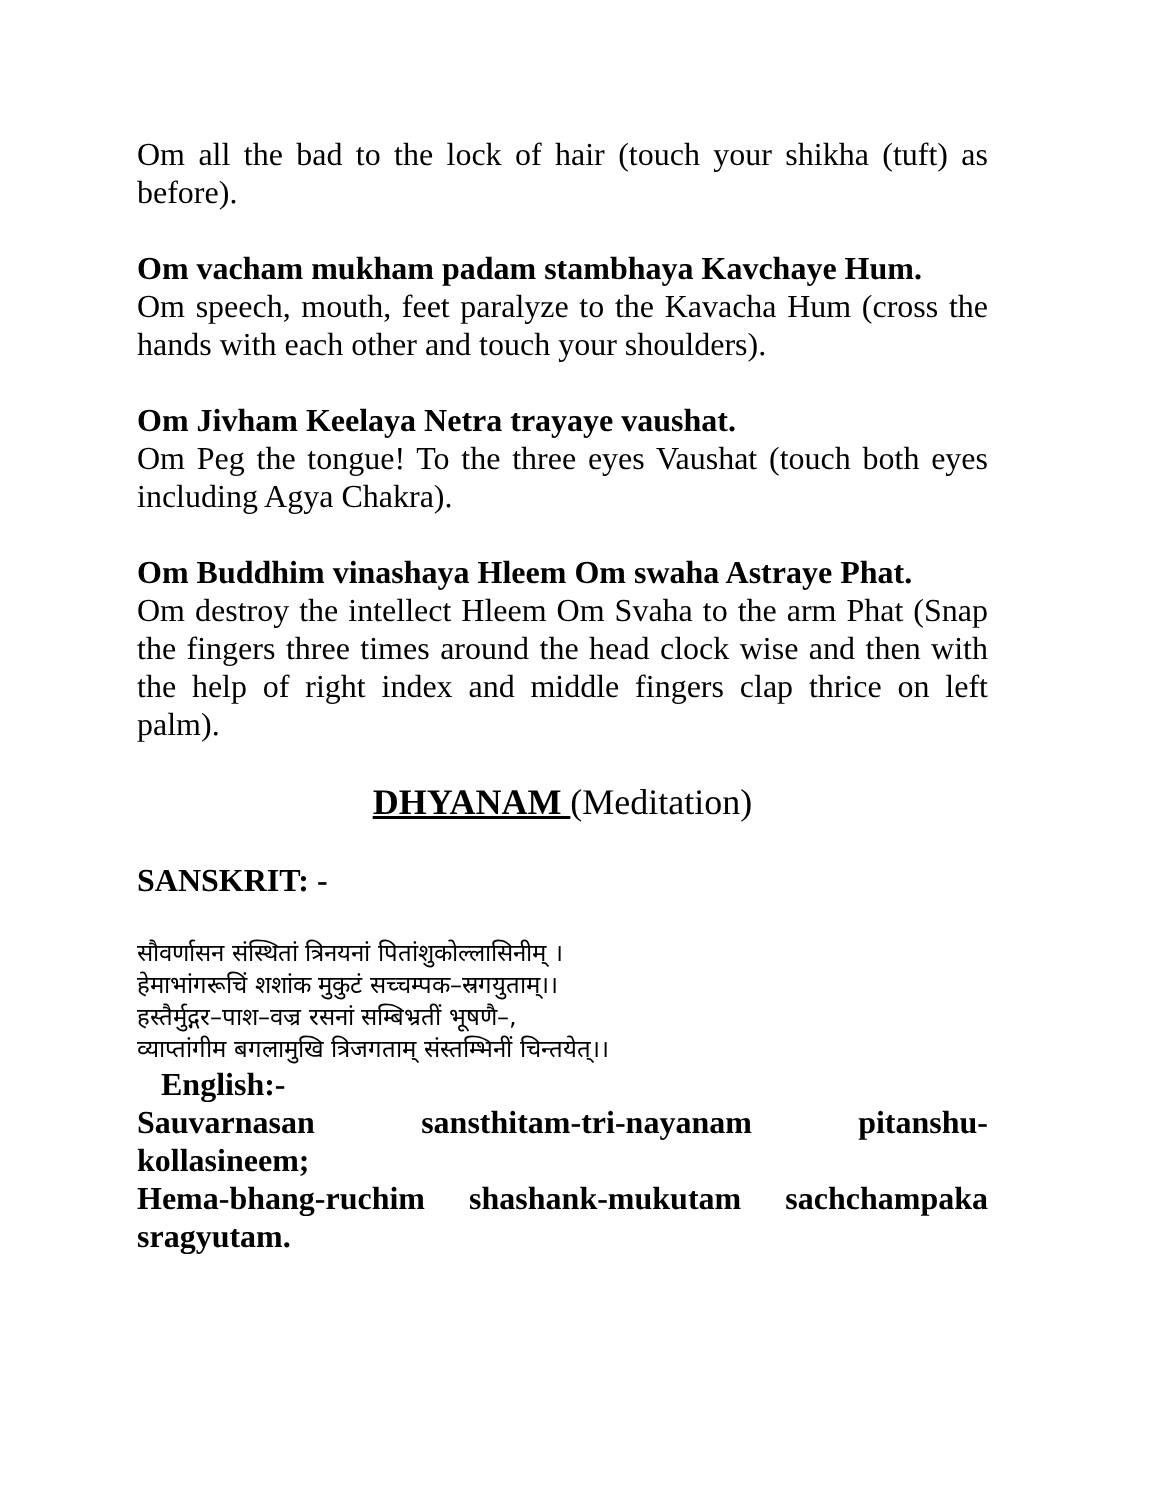Om all the bad to the lock of hair (touch your shikha (tuft) as before).
Om vacham mukham padam stambhaya Kavchaye Hum.
Om speech, mouth, feet paralyze to the Kavacha Hum (cross the hands with each other and touch your shoulders).
Om Jivham Keelaya Netra trayaye vaushat.
Om Peg the tongue! To the three eyes Vaushat (touch both eyes including Agya Chakra).
Om Buddhim vinashaya Hleem Om swaha Astraye Phat.
Om destroy the intellect Hleem Om Svaha to the arm Phat (Snap the fingers three times around the head clock wise and then with the help of right index and middle fingers clap thrice on left palm).
DHYANAM (Meditation)
SANSKRIT: -
सौवर्णासन संस्थितां त्रिनयनां पितांशुकोल्लासिनीम् ।
हेमाभांगरूचिं शशांक मुकुटं सच्चम्पक–स्रगयुताम्।।
हस्तैर्मुद्गर–पाश–वज्र रसनां सम्बिभ्रतीं भूषणै–,
व्याप्तांगीम बगलामुखि त्रिजगताम् संस्तम्भिनीं चिन्तयेत्।।
English:-
Sauvarnasan sansthitam-tri-nayanam pitanshu-
kollasineem;
Hema-bhang-ruchim shashank-mukutam sachchampaka sragyutam.